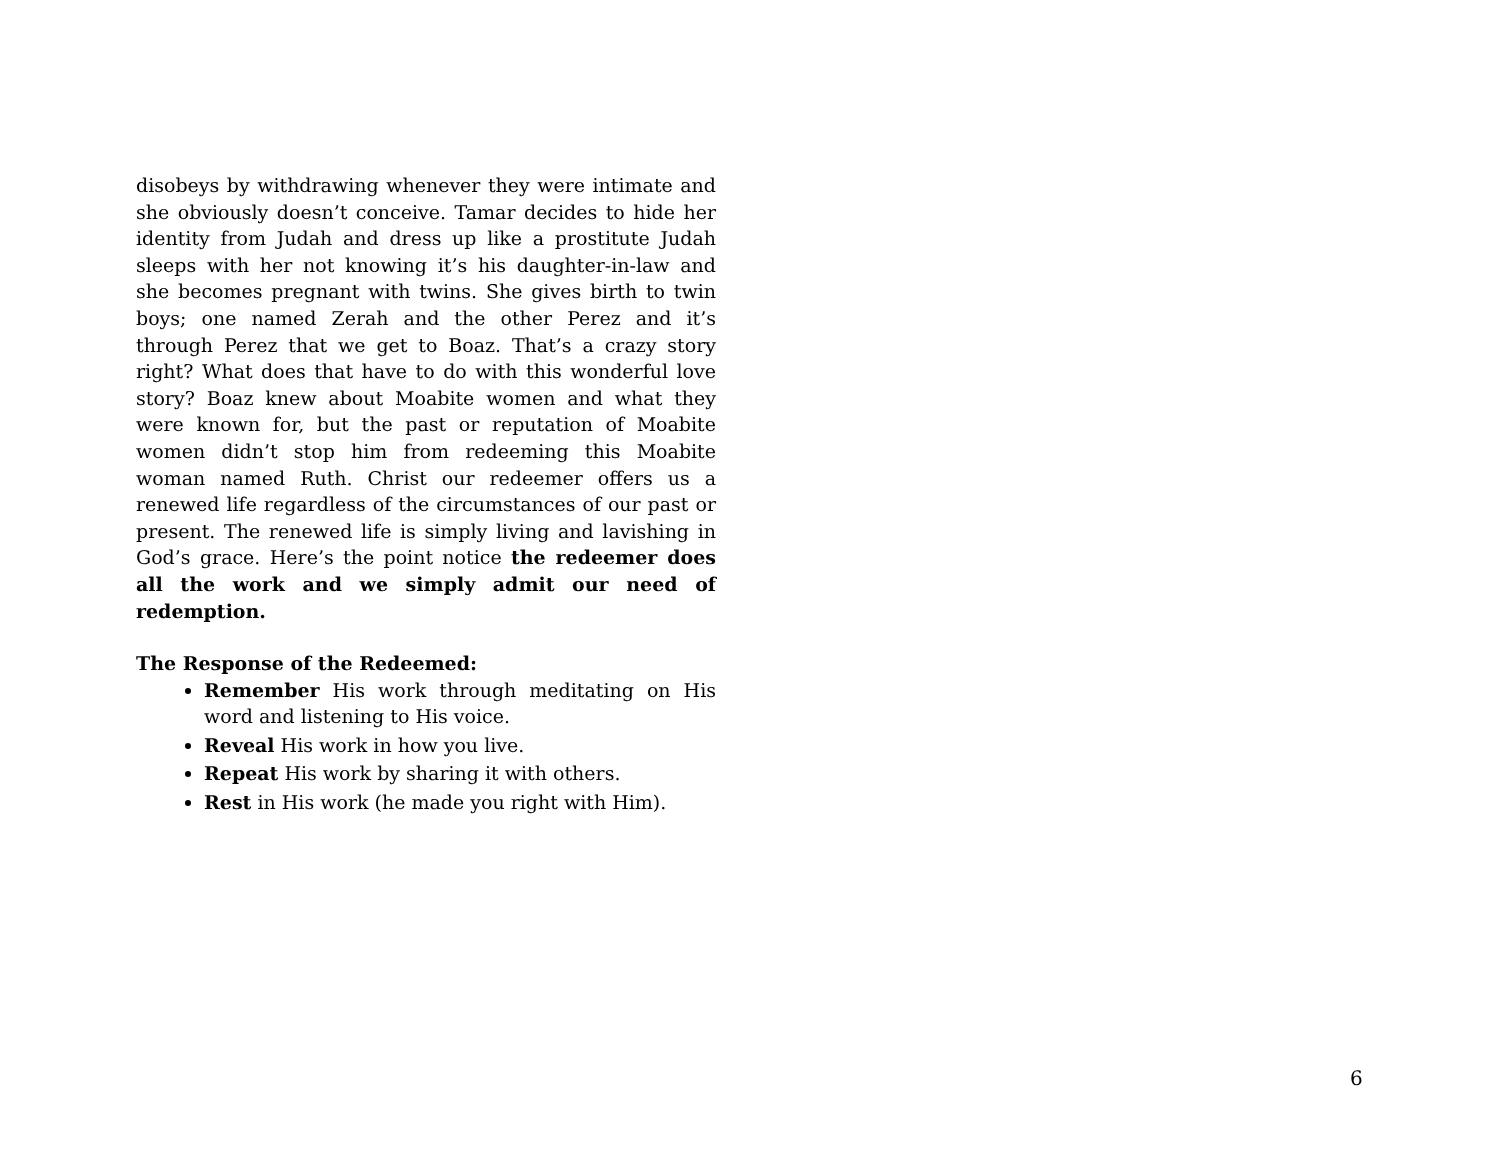disobeys by withdrawing whenever they were intimate and she obviously doesn’t conceive. Tamar decides to hide her identity from Judah and dress up like a prostitute Judah sleeps with her not knowing it’s his daughter-in-law and she becomes pregnant with twins. She gives birth to twin boys; one named Zerah and the other Perez and it’s through Perez that we get to Boaz. That’s a crazy story right? What does that have to do with this wonderful love story? Boaz knew about Moabite women and what they were known for, but the past or reputation of Moabite women didn’t stop him from redeeming this Moabite woman named Ruth. Christ our redeemer offers us a renewed life regardless of the circumstances of our past or present. The renewed life is simply living and lavishing in God’s grace. Here’s the point notice the redeemer does all the work and we simply admit our need of redemption.
The Response of the Redeemed:
Remember His work through meditating on His word and listening to His voice.
Reveal His work in how you live.
Repeat His work by sharing it with others.
Rest in His work (he made you right with Him).
6